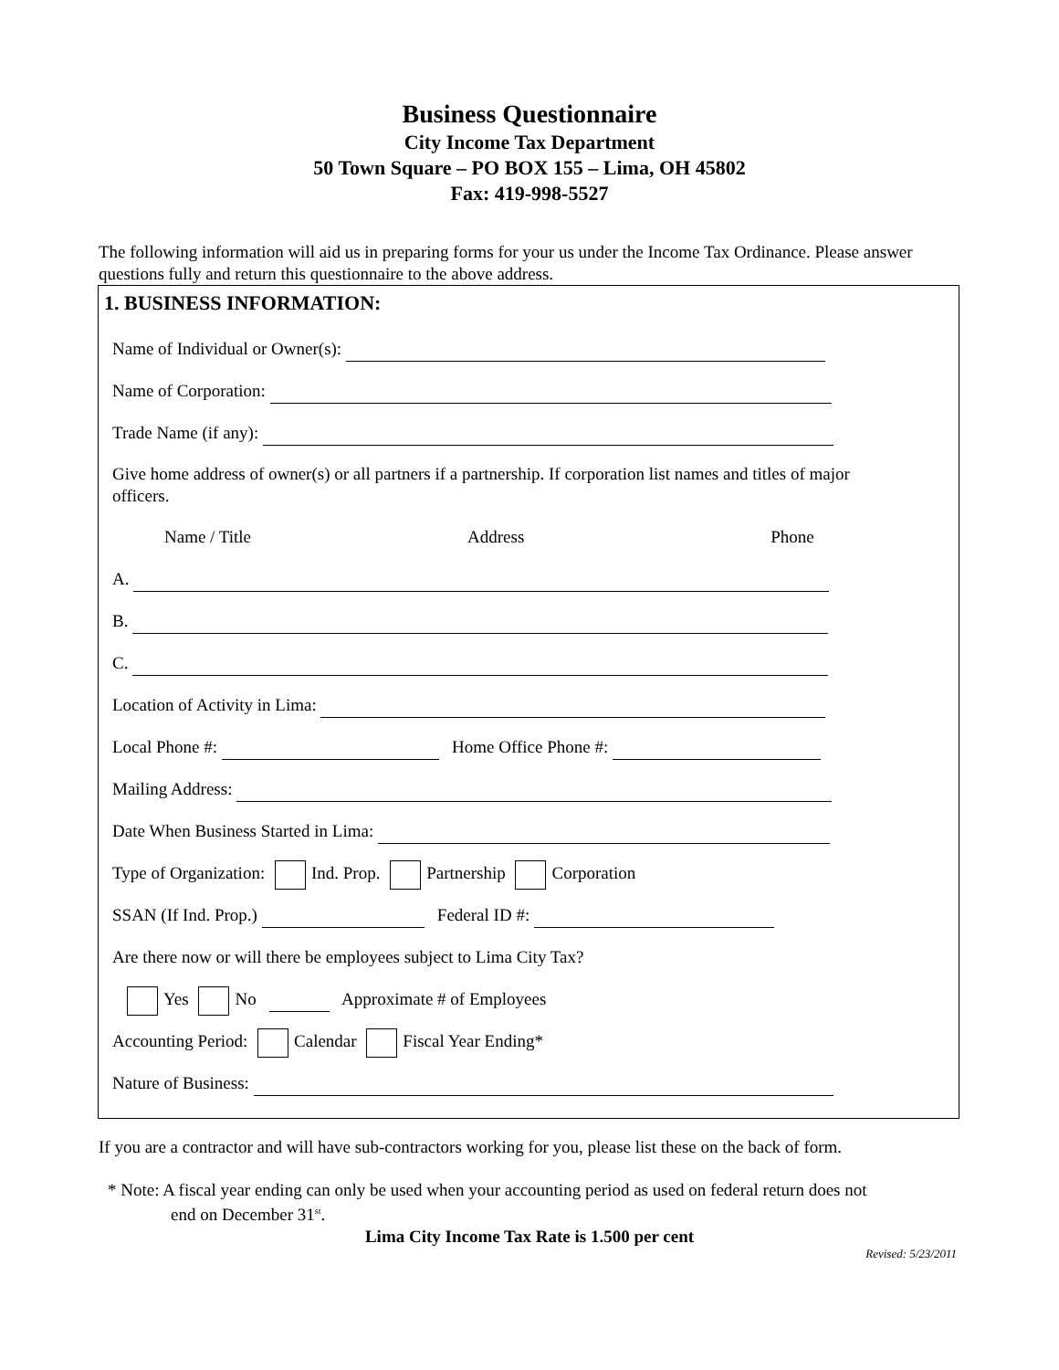Business Questionnaire
City Income Tax Department
50 Town Square – PO BOX 155 – Lima, OH 45802
Fax: 419-998-5527
The following information will aid us in preparing forms for your us under the Income Tax Ordinance. Please answer questions fully and return this questionnaire to the above address.
1. BUSINESS INFORMATION:
Name of Individual or Owner(s):
Name of Corporation:
Trade Name (if any):
Give home address of owner(s) or all partners if a partnership. If corporation list names and titles of major officers.
Name / Title Address Phone
A.
B.
C.
Location of Activity in Lima:
Local Phone #: Home Office Phone #:
Mailing Address:
Date When Business Started in Lima:
Type of Organization: Ind. Prop. Partnership Corporation
SSAN (If Ind. Prop.) Federal ID #:
Are there now or will there be employees subject to Lima City Tax?
Yes No Approximate # of Employees
Accounting Period: Calendar Fiscal Year Ending*
Nature of Business:
If you are a contractor and will have sub-contractors working for you, please list these on the back of form.
* Note: A fiscal year ending can only be used when your accounting period as used on federal return does not
end on December 31<sup>st</sup>.
Lima City Income Tax Rate is 1.500 per cent
Revised: 5/23/2011